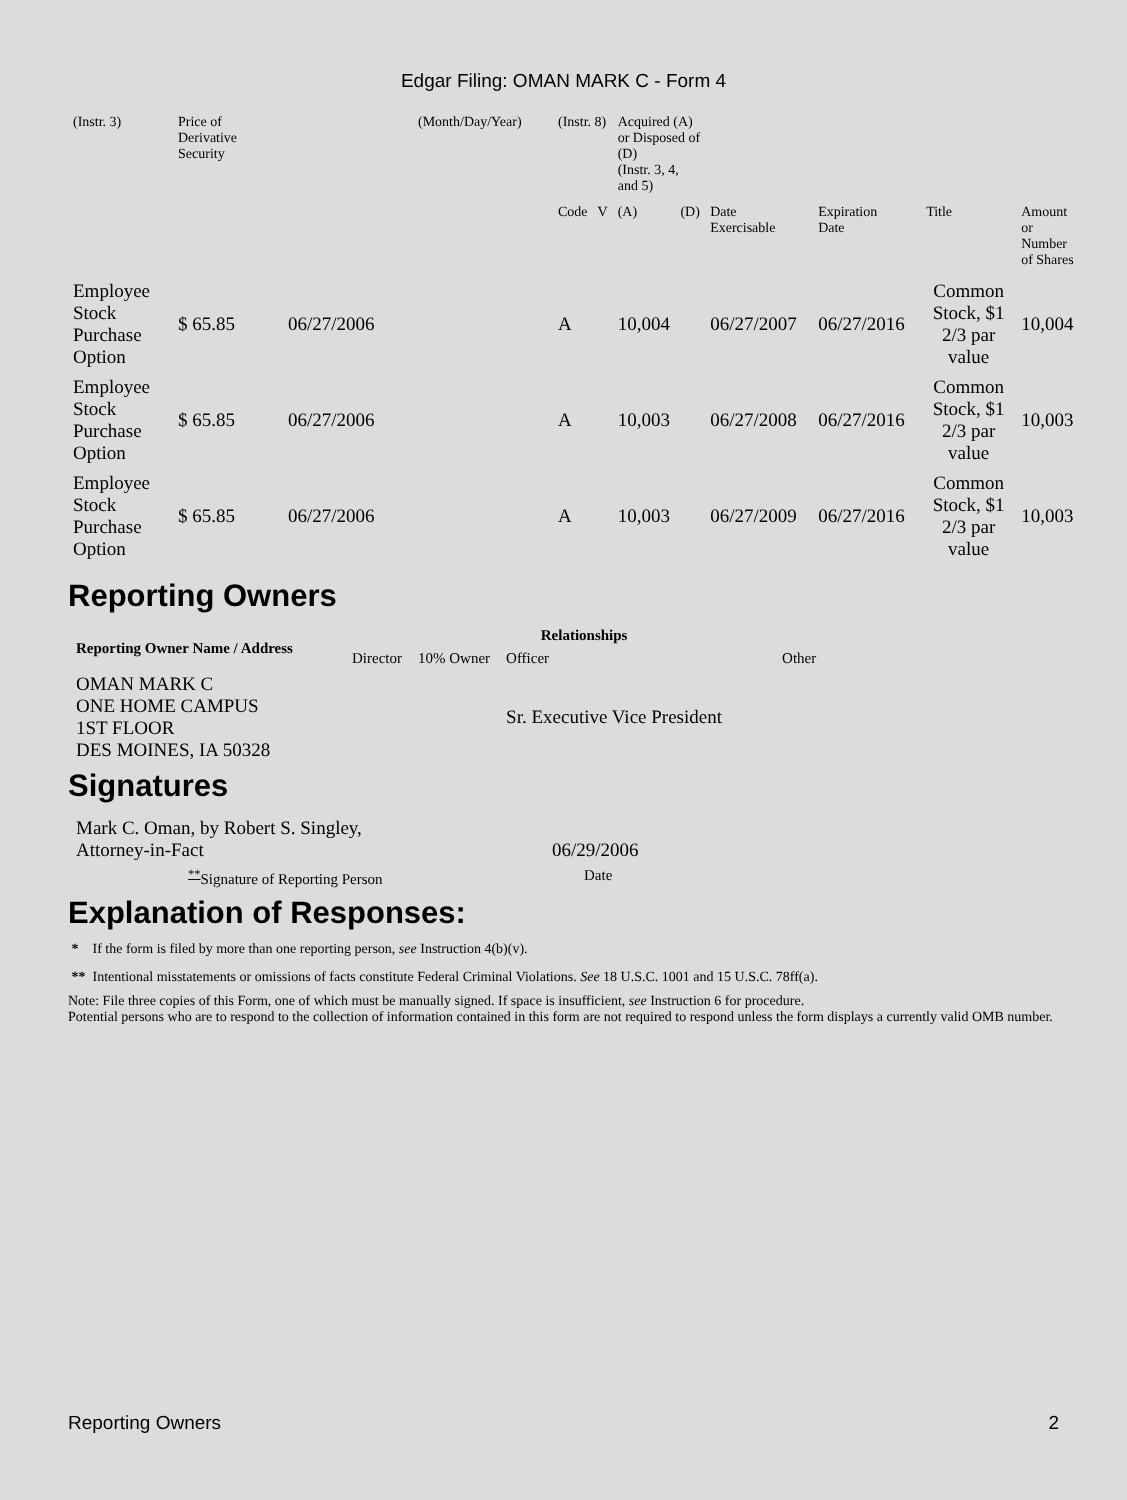Edgar Filing: OMAN MARK C - Form 4
| (Instr. 3) | Price of Derivative Security | | (Month/Day/Year) | (Instr. 8) | | Acquired (A) or Disposed of (D) (Instr. 3, 4, and 5) | | | | | |
| --- | --- | --- | --- | --- | --- | --- | --- | --- | --- | --- | --- |
| | | | | Code | V | (A) | (D) | Date Exercisable | Expiration Date | Title | Amount or Number of Shares |
| Employee Stock Purchase Option | $ 65.85 | 06/27/2006 | | A | | 10,004 | | 06/27/2007 | 06/27/2016 | Common Stock, $1 2/3 par value | 10,004 |
| Employee Stock Purchase Option | $ 65.85 | 06/27/2006 | | A | | 10,003 | | 06/27/2008 | 06/27/2016 | Common Stock, $1 2/3 par value | 10,003 |
| Employee Stock Purchase Option | $ 65.85 | 06/27/2006 | | A | | 10,003 | | 06/27/2009 | 06/27/2016 | Common Stock, $1 2/3 par value | 10,003 |
Reporting Owners
| Reporting Owner Name / Address | Relationships | | | |
| --- | --- | --- | --- | --- |
| | Director | 10% Owner | Officer | Other |
| OMAN MARK C ONE HOME CAMPUS 1ST FLOOR DES MOINES, IA 50328 | | | Sr. Executive Vice President | |
Signatures
| Mark C. Oman, by Robert S. Singley, Attorney-in-Fact | 06/29/2006 |
| <sup>**</sup> Signature of Reporting Person | Date |
Explanation of Responses:
* If the form is filed by more than one reporting person, see Instruction 4(b)(v).
** Intentional misstatements or omissions of facts constitute Federal Criminal Violations. See 18 U.S.C. 1001 and 15 U.S.C. 78ff(a).
Note: File three copies of this Form, one of which must be manually signed. If space is insufficient, see Instruction 6 for procedure.
Potential persons who are to respond to the collection of information contained in this form are not required to respond unless the form displays a currently valid OMB number.
Reporting Owners 2